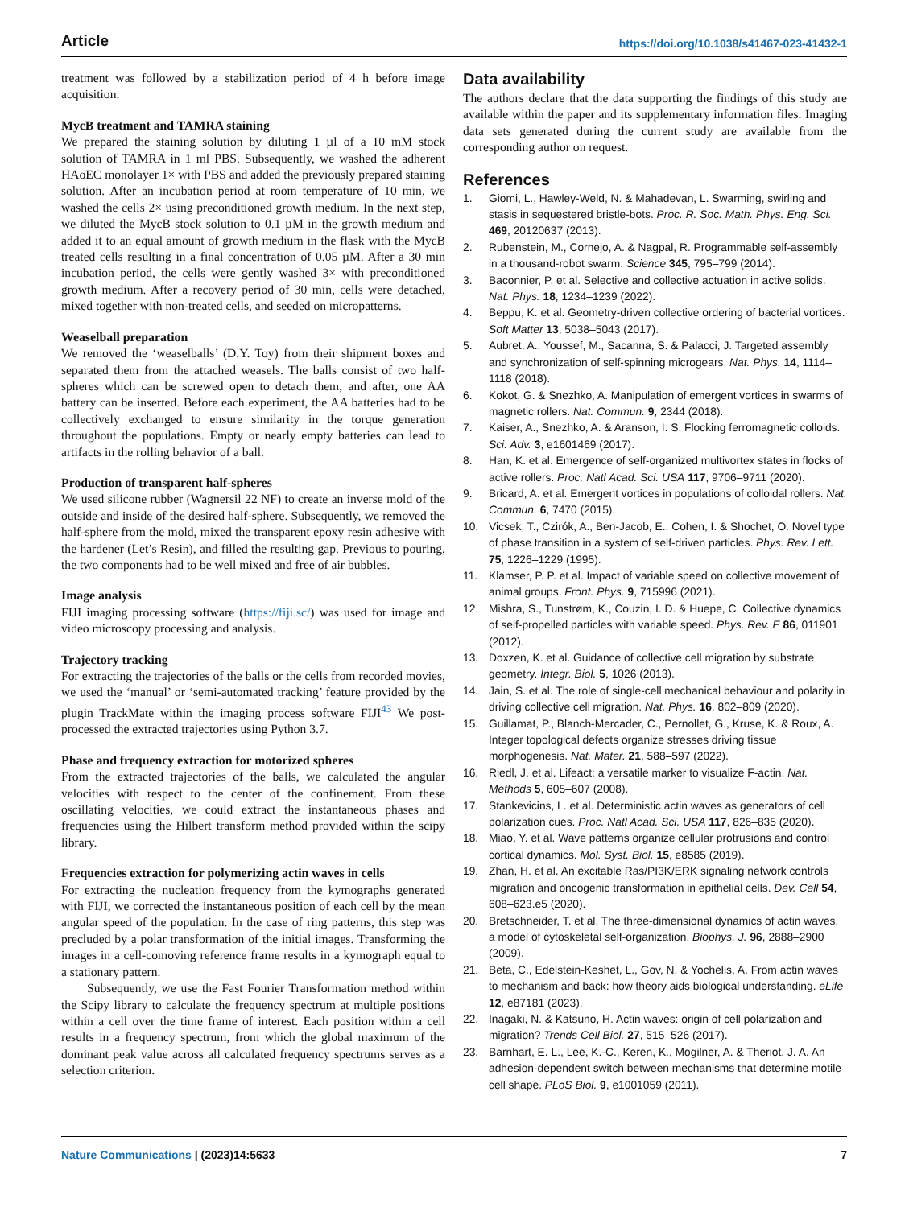Article https://doi.org/10.1038/s41467-023-41432-1
treatment was followed by a stabilization period of 4 h before image acquisition.
MycB treatment and TAMRA staining
We prepared the staining solution by diluting 1 µl of a 10 mM stock solution of TAMRA in 1 ml PBS. Subsequently, we washed the adherent HAoEC monolayer 1× with PBS and added the previously prepared staining solution. After an incubation period at room temperature of 10 min, we washed the cells 2× using preconditioned growth medium. In the next step, we diluted the MycB stock solution to 0.1 µM in the growth medium and added it to an equal amount of growth medium in the flask with the MycB treated cells resulting in a final concentration of 0.05 µM. After a 30 min incubation period, the cells were gently washed 3× with preconditioned growth medium. After a recovery period of 30 min, cells were detached, mixed together with non-treated cells, and seeded on micropatterns.
Weaselball preparation
We removed the ‘weaselballs’ (D.Y. Toy) from their shipment boxes and separated them from the attached weasels. The balls consist of two half-spheres which can be screwed open to detach them, and after, one AA battery can be inserted. Before each experiment, the AA batteries had to be collectively exchanged to ensure similarity in the torque generation throughout the populations. Empty or nearly empty batteries can lead to artifacts in the rolling behavior of a ball.
Production of transparent half-spheres
We used silicone rubber (Wagnersil 22 NF) to create an inverse mold of the outside and inside of the desired half-sphere. Subsequently, we removed the half-sphere from the mold, mixed the transparent epoxy resin adhesive with the hardener (Let’s Resin), and filled the resulting gap. Previous to pouring, the two components had to be well mixed and free of air bubbles.
Image analysis
FIJI imaging processing software (https://fiji.sc/) was used for image and video microscopy processing and analysis.
Trajectory tracking
For extracting the trajectories of the balls or the cells from recorded movies, we used the ‘manual’ or ‘semi-automated tracking’ feature provided by the plugin TrackMate within the imaging process software FIJI<sup>43</sup> We post-processed the extracted trajectories using Python 3.7.
Phase and frequency extraction for motorized spheres
From the extracted trajectories of the balls, we calculated the angular velocities with respect to the center of the confinement. From these oscillating velocities, we could extract the instantaneous phases and frequencies using the Hilbert transform method provided within the scipy library.
Frequencies extraction for polymerizing actin waves in cells
For extracting the nucleation frequency from the kymographs generated with FIJI, we corrected the instantaneous position of each cell by the mean angular speed of the population. In the case of ring patterns, this step was precluded by a polar transformation of the initial images. Transforming the images in a cell-comoving reference frame results in a kymograph equal to a stationary pattern.
Subsequently, we use the Fast Fourier Transformation method within the Scipy library to calculate the frequency spectrum at multiple positions within a cell over the time frame of interest. Each position within a cell results in a frequency spectrum, from which the global maximum of the dominant peak value across all calculated frequency spectrums serves as a selection criterion.
Data availability
The authors declare that the data supporting the findings of this study are available within the paper and its supplementary information files. Imaging data sets generated during the current study are available from the corresponding author on request.
References
1. Giomi, L., Hawley-Weld, N. & Mahadevan, L. Swarming, swirling and stasis in sequestered bristle-bots. Proc. R. Soc. Math. Phys. Eng. Sci. 469, 20120637 (2013).
2. Rubenstein, M., Cornejo, A. & Nagpal, R. Programmable self-assembly in a thousand-robot swarm. Science 345, 795–799 (2014).
3. Baconnier, P. et al. Selective and collective actuation in active solids. Nat. Phys. 18, 1234–1239 (2022).
4. Beppu, K. et al. Geometry-driven collective ordering of bacterial vortices. Soft Matter 13, 5038–5043 (2017).
5. Aubret, A., Youssef, M., Sacanna, S. & Palacci, J. Targeted assembly and synchronization of self-spinning microgears. Nat. Phys. 14, 1114–1118 (2018).
6. Kokot, G. & Snezhko, A. Manipulation of emergent vortices in swarms of magnetic rollers. Nat. Commun. 9, 2344 (2018).
7. Kaiser, A., Snezhko, A. & Aranson, I. S. Flocking ferromagnetic colloids. Sci. Adv. 3, e1601469 (2017).
8. Han, K. et al. Emergence of self-organized multivortex states in flocks of active rollers. Proc. Natl Acad. Sci. USA 117, 9706–9711 (2020).
9. Bricard, A. et al. Emergent vortices in populations of colloidal rollers. Nat. Commun. 6, 7470 (2015).
10. Vicsek, T., Czirók, A., Ben-Jacob, E., Cohen, I. & Shochet, O. Novel type of phase transition in a system of self-driven particles. Phys. Rev. Lett. 75, 1226–1229 (1995).
11. Klamser, P. P. et al. Impact of variable speed on collective movement of animal groups. Front. Phys. 9, 715996 (2021).
12. Mishra, S., Tunstrøm, K., Couzin, I. D. & Huepe, C. Collective dynamics of self-propelled particles with variable speed. Phys. Rev. E 86, 011901 (2012).
13. Doxzen, K. et al. Guidance of collective cell migration by substrate geometry. Integr. Biol. 5, 1026 (2013).
14. Jain, S. et al. The role of single-cell mechanical behaviour and polarity in driving collective cell migration. Nat. Phys. 16, 802–809 (2020).
15. Guillamat, P., Blanch-Mercader, C., Pernollet, G., Kruse, K. & Roux, A. Integer topological defects organize stresses driving tissue morphogenesis. Nat. Mater. 21, 588–597 (2022).
16. Riedl, J. et al. Lifeact: a versatile marker to visualize F-actin. Nat. Methods 5, 605–607 (2008).
17. Stankevicins, L. et al. Deterministic actin waves as generators of cell polarization cues. Proc. Natl Acad. Sci. USA 117, 826–835 (2020).
18. Miao, Y. et al. Wave patterns organize cellular protrusions and control cortical dynamics. Mol. Syst. Biol. 15, e8585 (2019).
19. Zhan, H. et al. An excitable Ras/PI3K/ERK signaling network controls migration and oncogenic transformation in epithelial cells. Dev. Cell 54, 608–623.e5 (2020).
20. Bretschneider, T. et al. The three-dimensional dynamics of actin waves, a model of cytoskeletal self-organization. Biophys. J. 96, 2888–2900 (2009).
21. Beta, C., Edelstein-Keshet, L., Gov, N. & Yochelis, A. From actin waves to mechanism and back: how theory aids biological understanding. eLife 12, e87181 (2023).
22. Inagaki, N. & Katsuno, H. Actin waves: origin of cell polarization and migration? Trends Cell Biol. 27, 515–526 (2017).
23. Barnhart, E. L., Lee, K.-C., Keren, K., Mogilner, A. & Theriot, J. A. An adhesion-dependent switch between mechanisms that determine motile cell shape. PLoS Biol. 9, e1001059 (2011).
Nature Communications | (2023)14:5633 7